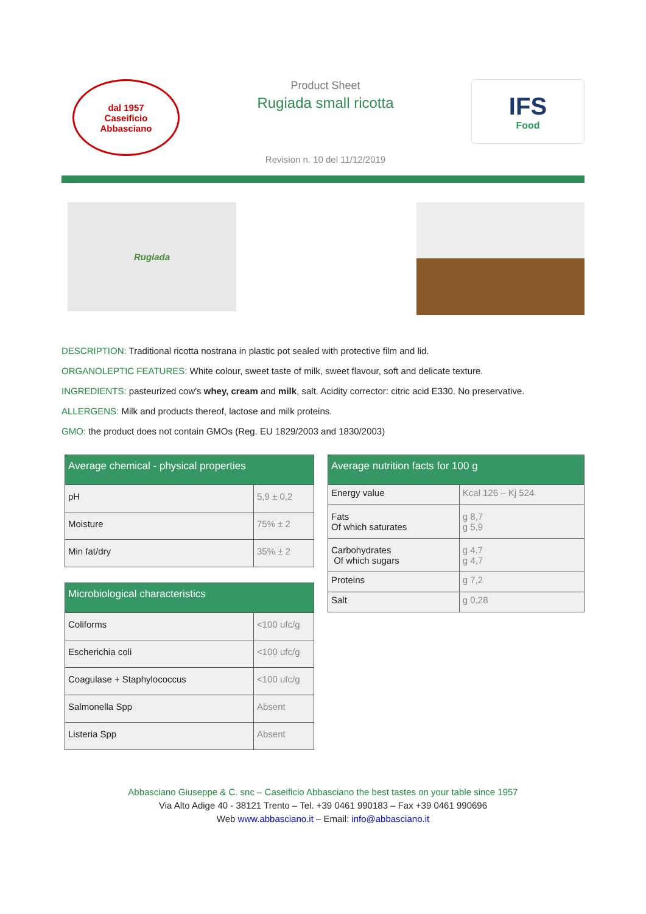dal 1957
Caseificio
Abbasciano
Product Sheet
Rugiada small ricotta
Revision n. 10 del 11/12/2019
IFS
Food
Rugiada
DESCRIPTION: Traditional ricotta nostrana in plastic pot sealed with protective film and lid.
ORGANOLEPTIC FEATURES: White colour, sweet taste of milk, sweet flavour, soft and delicate texture.
INGREDIENTS: pasteurized cow's whey, cream and milk, salt. Acidity corrector: citric acid E330. No preservative.
ALLERGENS: Milk and products thereof, lactose and milk proteins.
GMO: the product does not contain GMOs (Reg. EU 1829/2003 and 1830/2003)
| Average chemical - physical properties | |
| --- | --- |
| pH | 5,9 ± 0,2 |
| Moisture | 75% ± 2 |
| Min fat/dry | 35% ± 2 |
| Microbiological characteristics | |
| --- | --- |
| Coliforms | <100 ufc/g |
| Escherichia coli | <100 ufc/g |
| Coagulase + Staphylococcus | <100 ufc/g |
| Salmonella Spp | Absent |
| Listeria Spp | Absent |
| Average nutrition facts for 100 g | |
| --- | --- |
| Energy value | Kcal 126 – Kj 524 |
| Fats Of which saturates | g 8,7 g 5,9 |
| Carbohydrates Of which sugars | g 4,7 g 4,7 |
| Proteins | g 7,2 |
| Salt | g 0,28 |
Abbasciano Giuseppe & C. snc – Caseificio Abbasciano the best tastes on your table since 1957
Via Alto Adige 40 - 38121 Trento – Tel. +39 0461 990183 – Fax +39 0461 990696
Web www.abbasciano.it – Email: info@abbasciano.it